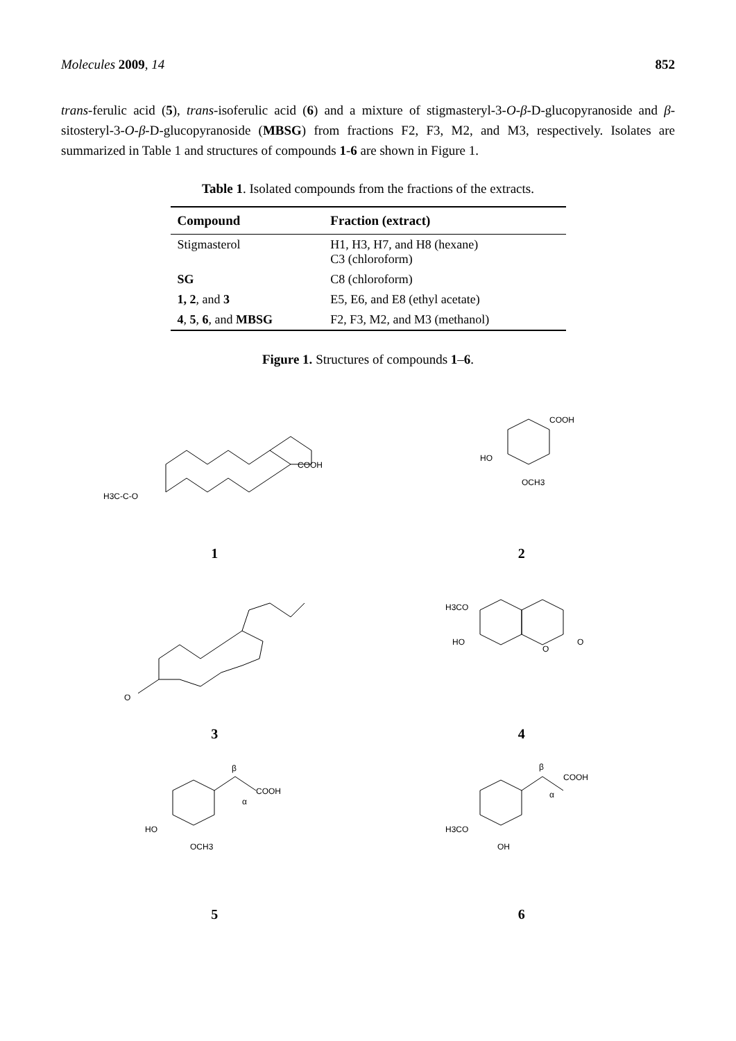Molecules 2009, 14 852
trans-ferulic acid (5), trans-isoferulic acid (6) and a mixture of stigmasteryl-3-O-β-D-glucopyranoside and β-sitosteryl-3-O-β-D-glucopyranoside (MBSG) from fractions F2, F3, M2, and M3, respectively. Isolates are summarized in Table 1 and structures of compounds 1-6 are shown in Figure 1.
Table 1. Isolated compounds from the fractions of the extracts.
| Compound | Fraction (extract) |
| --- | --- |
| Stigmasterol | H1, H3, H7, and H8 (hexane) C3 (chloroform) |
| SG | C8 (chloroform) |
| 1, 2 , and 3 | E5, E6, and E8 (ethyl acetate) |
| 4 , 5 , 6 , and MBSG | F2, F3, M2, and M3 (methanol) |
Figure 1. Structures of compounds 1–6.
H3C-C-O
COOH
1
COOH
HO
OCH3
2
O
3
H3CO
HO
O
O
4
COOH
HO
OCH3
β
α
5
COOH
H3CO
OH
β
α
6